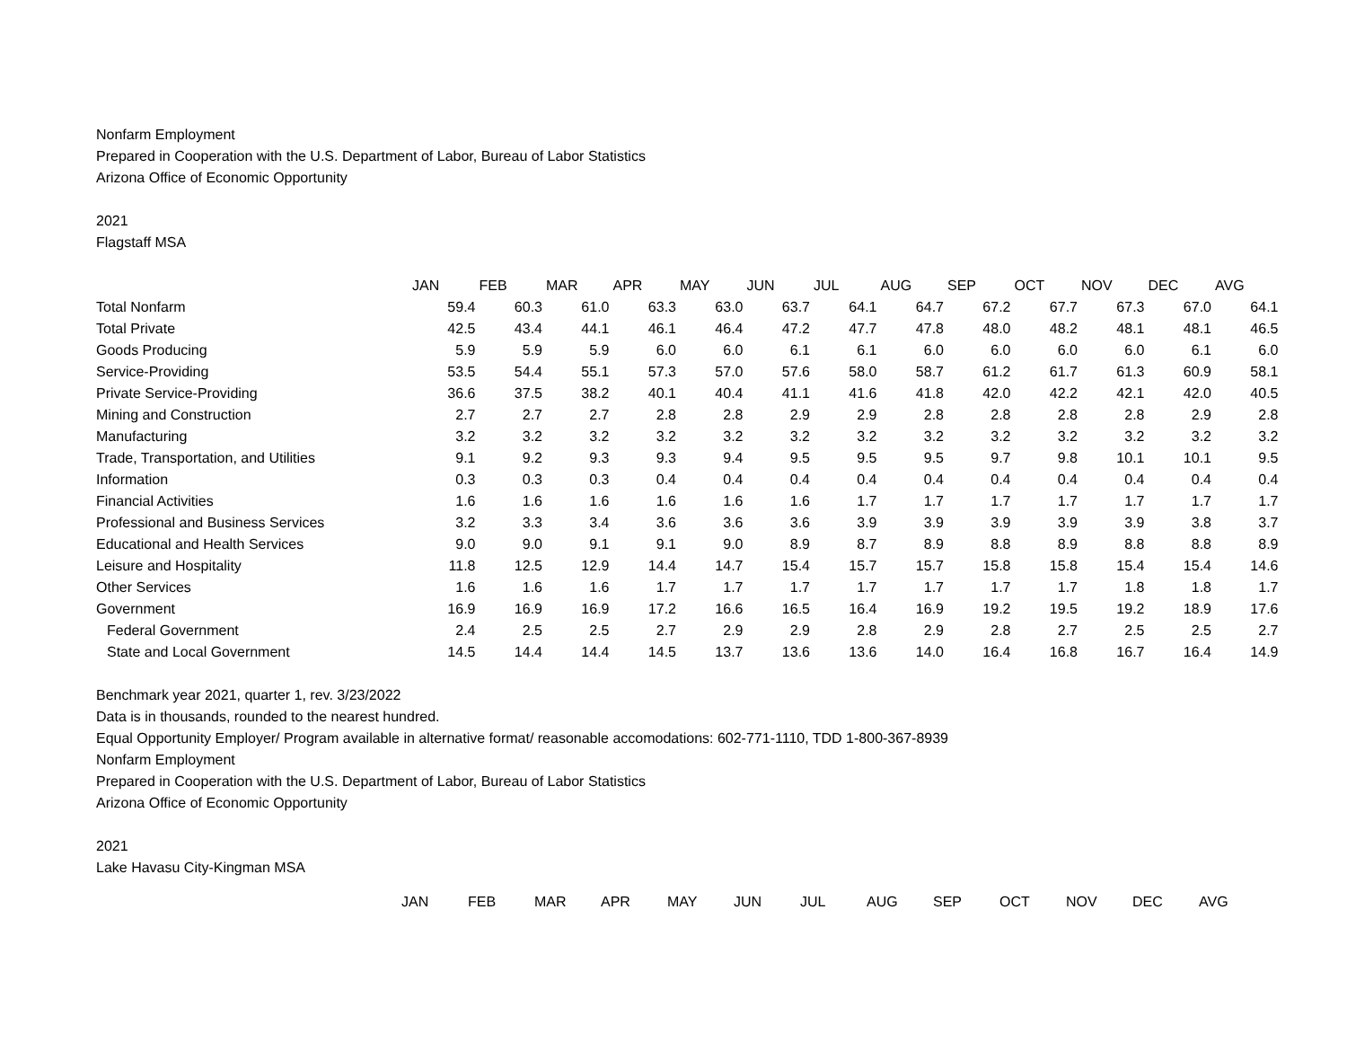Nonfarm Employment
Prepared in Cooperation with the U.S. Department of Labor, Bureau of Labor Statistics
Arizona Office of Economic Opportunity
2021
Flagstaff MSA
| | JAN | FEB | MAR | APR | MAY | JUN | JUL | AUG | SEP | OCT | NOV | DEC | AVG |
| Total Nonfarm | 59.4 | 60.3 | 61.0 | 63.3 | 63.0 | 63.7 | 64.1 | 64.7 | 67.2 | 67.7 | 67.3 | 67.0 | 64.1 |
| Total Private | 42.5 | 43.4 | 44.1 | 46.1 | 46.4 | 47.2 | 47.7 | 47.8 | 48.0 | 48.2 | 48.1 | 48.1 | 46.5 |
| Goods Producing | 5.9 | 5.9 | 5.9 | 6.0 | 6.0 | 6.1 | 6.1 | 6.0 | 6.0 | 6.0 | 6.0 | 6.1 | 6.0 |
| Service-Providing | 53.5 | 54.4 | 55.1 | 57.3 | 57.0 | 57.6 | 58.0 | 58.7 | 61.2 | 61.7 | 61.3 | 60.9 | 58.1 |
| Private Service-Providing | 36.6 | 37.5 | 38.2 | 40.1 | 40.4 | 41.1 | 41.6 | 41.8 | 42.0 | 42.2 | 42.1 | 42.0 | 40.5 |
| Mining and Construction | 2.7 | 2.7 | 2.7 | 2.8 | 2.8 | 2.9 | 2.9 | 2.8 | 2.8 | 2.8 | 2.8 | 2.9 | 2.8 |
| Manufacturing | 3.2 | 3.2 | 3.2 | 3.2 | 3.2 | 3.2 | 3.2 | 3.2 | 3.2 | 3.2 | 3.2 | 3.2 | 3.2 |
| Trade, Transportation, and Utilities | 9.1 | 9.2 | 9.3 | 9.3 | 9.4 | 9.5 | 9.5 | 9.5 | 9.7 | 9.8 | 10.1 | 10.1 | 9.5 |
| Information | 0.3 | 0.3 | 0.3 | 0.4 | 0.4 | 0.4 | 0.4 | 0.4 | 0.4 | 0.4 | 0.4 | 0.4 | 0.4 |
| Financial Activities | 1.6 | 1.6 | 1.6 | 1.6 | 1.6 | 1.6 | 1.7 | 1.7 | 1.7 | 1.7 | 1.7 | 1.7 | 1.7 |
| Professional and Business Services | 3.2 | 3.3 | 3.4 | 3.6 | 3.6 | 3.6 | 3.9 | 3.9 | 3.9 | 3.9 | 3.9 | 3.8 | 3.7 |
| Educational and Health Services | 9.0 | 9.0 | 9.1 | 9.1 | 9.0 | 8.9 | 8.7 | 8.9 | 8.8 | 8.9 | 8.8 | 8.8 | 8.9 |
| Leisure and Hospitality | 11.8 | 12.5 | 12.9 | 14.4 | 14.7 | 15.4 | 15.7 | 15.7 | 15.8 | 15.8 | 15.4 | 15.4 | 14.6 |
| Other Services | 1.6 | 1.6 | 1.6 | 1.7 | 1.7 | 1.7 | 1.7 | 1.7 | 1.7 | 1.7 | 1.8 | 1.8 | 1.7 |
| Government | 16.9 | 16.9 | 16.9 | 17.2 | 16.6 | 16.5 | 16.4 | 16.9 | 19.2 | 19.5 | 19.2 | 18.9 | 17.6 |
| Federal Government | 2.4 | 2.5 | 2.5 | 2.7 | 2.9 | 2.9 | 2.8 | 2.9 | 2.8 | 2.7 | 2.5 | 2.5 | 2.7 |
| State and Local Government | 14.5 | 14.4 | 14.4 | 14.5 | 13.7 | 13.6 | 13.6 | 14.0 | 16.4 | 16.8 | 16.7 | 16.4 | 14.9 |
Benchmark year 2021, quarter 1, rev. 3/23/2022
Data is in thousands, rounded to the nearest hundred.
Equal Opportunity Employer/ Program available in alternative format/ reasonable accomodations: 602-771-1110, TDD 1-800-367-8939
Nonfarm Employment
Prepared in Cooperation with the U.S. Department of Labor, Bureau of Labor Statistics
Arizona Office of Economic Opportunity
2021
Lake Havasu City-Kingman MSA
| | JAN | FEB | MAR | APR | MAY | JUN | JUL | AUG | SEP | OCT | NOV | DEC | AVG |